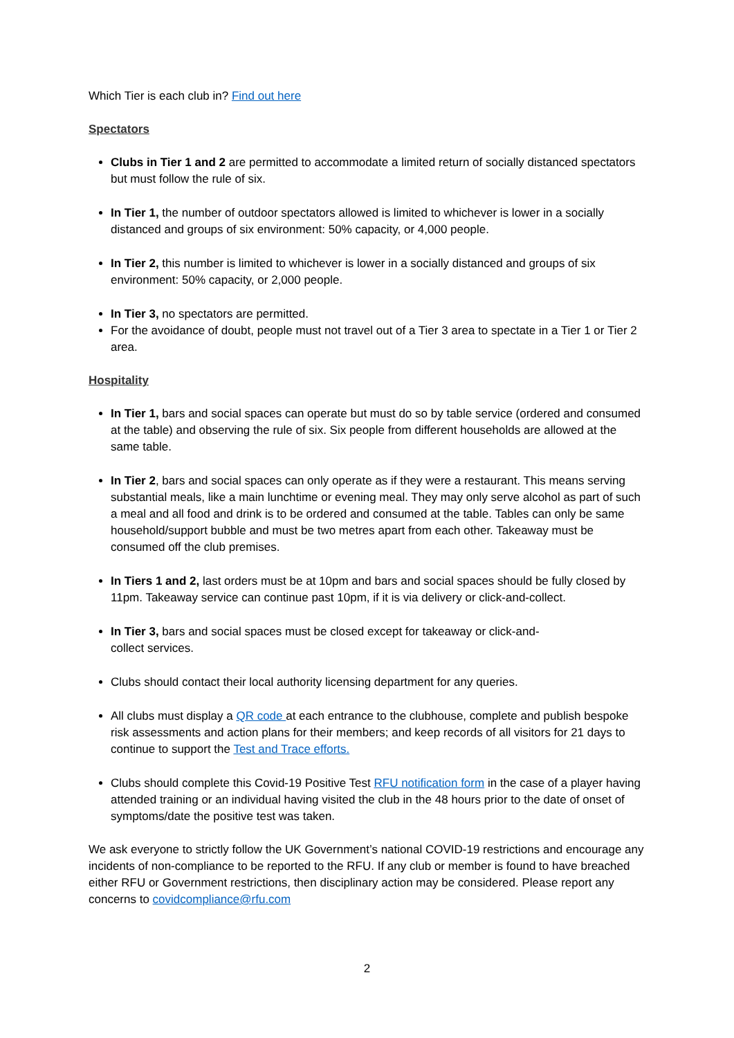Which Tier is each club in? Find out here
Spectators
Clubs in Tier 1 and 2 are permitted to accommodate a limited return of socially distanced spectators but must follow the rule of six.
In Tier 1, the number of outdoor spectators allowed is limited to whichever is lower in a socially distanced and groups of six environment: 50% capacity, or 4,000 people.
In Tier 2, this number is limited to whichever is lower in a socially distanced and groups of six environment: 50% capacity, or 2,000 people.
In Tier 3, no spectators are permitted.
For the avoidance of doubt, people must not travel out of a Tier 3 area to spectate in a Tier 1 or Tier 2 area.
Hospitality
In Tier 1, bars and social spaces can operate but must do so by table service (ordered and consumed at the table) and observing the rule of six. Six people from different households are allowed at the same table.
In Tier 2, bars and social spaces can only operate as if they were a restaurant. This means serving substantial meals, like a main lunchtime or evening meal. They may only serve alcohol as part of such a meal and all food and drink is to be ordered and consumed at the table. Tables can only be same household/support bubble and must be two metres apart from each other. Takeaway must be consumed off the club premises.
In Tiers 1 and 2, last orders must be at 10pm and bars and social spaces should be fully closed by 11pm. Takeaway service can continue past 10pm, if it is via delivery or click-and-collect.
In Tier 3, bars and social spaces must be closed except for takeaway or click-and-
collect services.
Clubs should contact their local authority licensing department for any queries.
All clubs must display a QR code at each entrance to the clubhouse, complete and publish bespoke risk assessments and action plans for their members; and keep records of all visitors for 21 days to continue to support the Test and Trace efforts.
Clubs should complete this Covid-19 Positive Test RFU notification form in the case of a player having attended training or an individual having visited the club in the 48 hours prior to the date of onset of symptoms/date the positive test was taken.
We ask everyone to strictly follow the UK Government’s national COVID-19 restrictions and encourage any incidents of non-compliance to be reported to the RFU. If any club or member is found to have breached either RFU or Government restrictions, then disciplinary action may be considered. Please report any concerns to covidcompliance@rfu.com
2